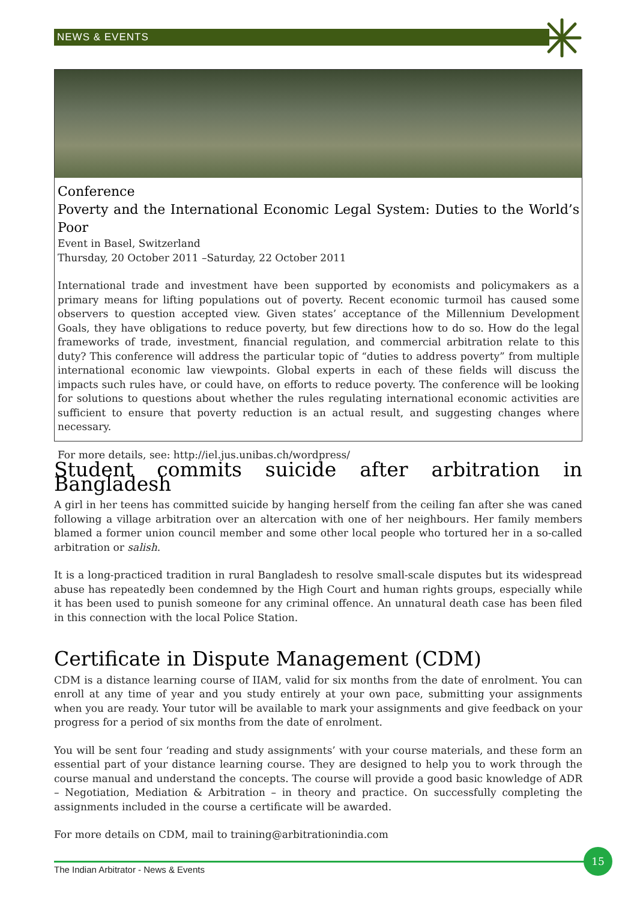NEWS & EVENTS
Conference
Poverty and the International Economic Legal System: Duties to the World’s Poor
Event in Basel, Switzerland
Thursday, 20 October 2011 –Saturday, 22 October 2011
International trade and investment have been supported by economists and policymakers as a primary means for lifting populations out of poverty. Recent economic turmoil has caused some observers to question accepted view. Given states’ acceptance of the Millennium Development Goals, they have obligations to reduce poverty, but few directions how to do so. How do the legal frameworks of trade, investment, financial regulation, and commercial arbitration relate to this duty? This conference will address the particular topic of “duties to address poverty” from multiple international economic law viewpoints. Global experts in each of these fields will discuss the impacts such rules have, or could have, on efforts to reduce poverty. The conference will be looking for solutions to questions about whether the rules regulating international economic activities are sufficient to ensure that poverty reduction is an actual result, and suggesting changes where necessary.
For more details, see: http://iel.jus.unibas.ch/wordpress/
Student commits suicide after arbitration in Bangladesh
A girl in her teens has committed suicide by hanging herself from the ceiling fan after she was caned following a village arbitration over an altercation with one of her neighbours. Her family members blamed a former union council member and some other local people who tortured her in a so-called arbitration or salish.
It is a long-practiced tradition in rural Bangladesh to resolve small-scale disputes but its widespread abuse has repeatedly been condemned by the High Court and human rights groups, especially while it has been used to punish someone for any criminal offence. An unnatural death case has been filed in this connection with the local Police Station.
Certificate in Dispute Management (CDM)
CDM is a distance learning course of IIAM, valid for six months from the date of enrolment. You can enroll at any time of year and you study entirely at your own pace, submitting your assignments when you are ready. Your tutor will be available to mark your assignments and give feedback on your progress for a period of six months from the date of enrolment.
You will be sent four ‘reading and study assignments’ with your course materials, and these form an essential part of your distance learning course. They are designed to help you to work through the course manual and understand the concepts. The course will provide a good basic knowledge of ADR – Negotiation, Mediation & Arbitration – in theory and practice. On successfully completing the assignments included in the course a certificate will be awarded.
For more details on CDM, mail to training@arbitrationindia.com
The Indian Arbitrator - News & Events
15